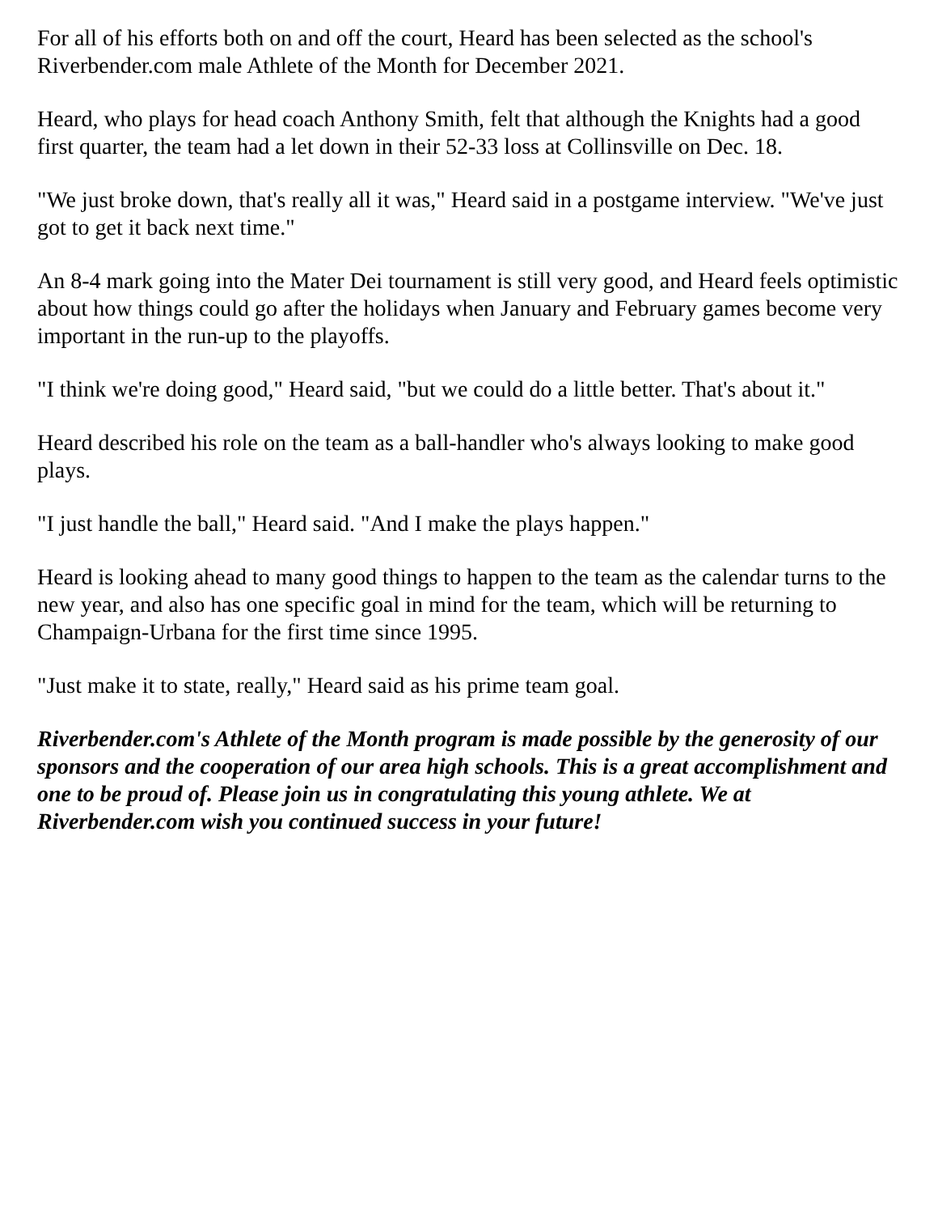For all of his efforts both on and off the court, Heard has been selected as the school's Riverbender.com male Athlete of the Month for December 2021.
Heard, who plays for head coach Anthony Smith, felt that although the Knights had a good first quarter, the team had a let down in their 52-33 loss at Collinsville on Dec. 18.
"We just broke down, that's really all it was," Heard said in a postgame interview. "We've just got to get it back next time."
An 8-4 mark going into the Mater Dei tournament is still very good, and Heard feels optimistic about how things could go after the holidays when January and February games become very important in the run-up to the playoffs.
"I think we're doing good," Heard said, "but we could do a little better. That's about it."
Heard described his role on the team as a ball-handler who's always looking to make good plays.
"I just handle the ball," Heard said. "And I make the plays happen."
Heard is looking ahead to many good things to happen to the team as the calendar turns to the new year, and also has one specific goal in mind for the team, which will be returning to Champaign-Urbana for the first time since 1995.
"Just make it to state, really," Heard said as his prime team goal.
Riverbender.com's Athlete of the Month program is made possible by the generosity of our sponsors and the cooperation of our area high schools. This is a great accomplishment and one to be proud of. Please join us in congratulating this young athlete. We at Riverbender.com wish you continued success in your future!